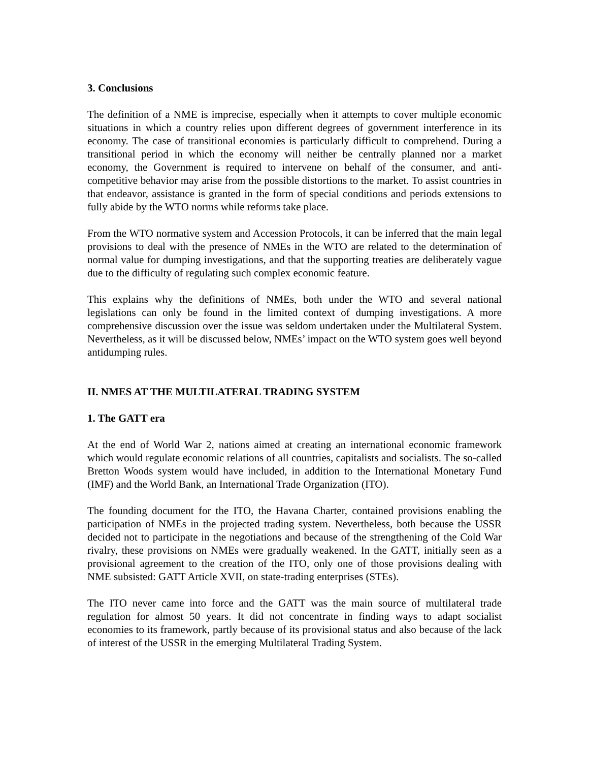3. Conclusions
The definition of a NME is imprecise, especially when it attempts to cover multiple economic situations in which a country relies upon different degrees of government interference in its economy. The case of transitional economies is particularly difficult to comprehend. During a transitional period in which the economy will neither be centrally planned nor a market economy, the Government is required to intervene on behalf of the consumer, and anti-competitive behavior may arise from the possible distortions to the market. To assist countries in that endeavor, assistance is granted in the form of special conditions and periods extensions to fully abide by the WTO norms while reforms take place.
From the WTO normative system and Accession Protocols, it can be inferred that the main legal provisions to deal with the presence of NMEs in the WTO are related to the determination of normal value for dumping investigations, and that the supporting treaties are deliberately vague due to the difficulty of regulating such complex economic feature.
This explains why the definitions of NMEs, both under the WTO and several national legislations can only be found in the limited context of dumping investigations. A more comprehensive discussion over the issue was seldom undertaken under the Multilateral System. Nevertheless, as it will be discussed below, NMEs’ impact on the WTO system goes well beyond antidumping rules.
II. NMES AT THE MULTILATERAL TRADING SYSTEM
1. The GATT era
At the end of World War 2, nations aimed at creating an international economic framework which would regulate economic relations of all countries, capitalists and socialists. The so-called Bretton Woods system would have included, in addition to the International Monetary Fund (IMF) and the World Bank, an International Trade Organization (ITO).
The founding document for the ITO, the Havana Charter, contained provisions enabling the participation of NMEs in the projected trading system. Nevertheless, both because the USSR decided not to participate in the negotiations and because of the strengthening of the Cold War rivalry, these provisions on NMEs were gradually weakened. In the GATT, initially seen as a provisional agreement to the creation of the ITO, only one of those provisions dealing with NME subsisted: GATT Article XVII, on state-trading enterprises (STEs).
The ITO never came into force and the GATT was the main source of multilateral trade regulation for almost 50 years. It did not concentrate in finding ways to adapt socialist economies to its framework, partly because of its provisional status and also because of the lack of interest of the USSR in the emerging Multilateral Trading System.